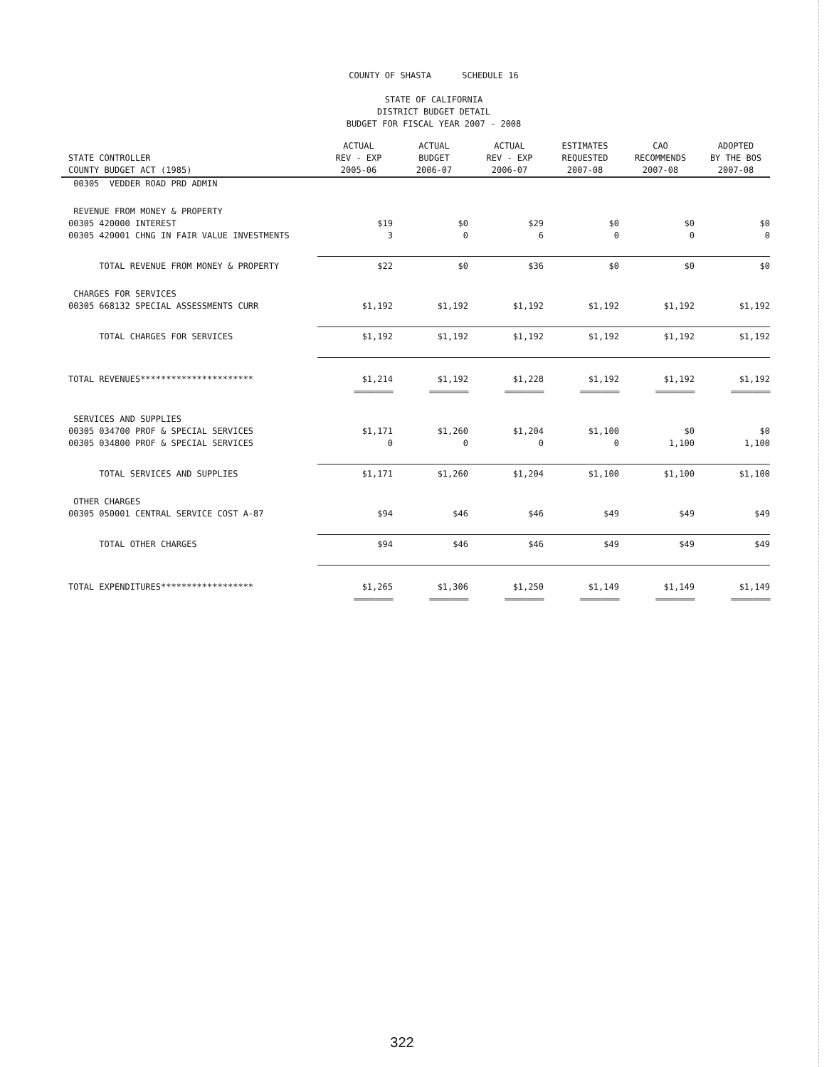COUNTY OF SHASTA SCHEDULE 16
STATE OF CALIFORNIA
DISTRICT BUDGET DETAIL
BUDGET FOR FISCAL YEAR 2007 - 2008
| STATE CONTROLLER COUNTY BUDGET ACT (1985) | ACTUAL REV - EXP 2005-06 | ACTUAL BUDGET 2006-07 | ACTUAL REV - EXP 2006-07 | ESTIMATES REQUESTED 2007-08 | CAO RECOMMENDS 2007-08 | ADOPTED BY THE BOS 2007-08 |
| --- | --- | --- | --- | --- | --- | --- |
| 00305 VEDDER ROAD PRD ADMIN | | | | | | |
| REVENUE FROM MONEY & PROPERTY | | | | | | |
| 00305 420000 INTEREST | $19 | $0 | $29 | $0 | $0 | $0 |
| 00305 420001 CHNG IN FAIR VALUE INVESTMENTS | 3 | 0 | 6 | 0 | 0 | 0 |
| TOTAL REVENUE FROM MONEY & PROPERTY | $22 | $0 | $36 | $0 | $0 | $0 |
| CHARGES FOR SERVICES | | | | | | |
| 00305 668132 SPECIAL ASSESSMENTS CURR | $1,192 | $1,192 | $1,192 | $1,192 | $1,192 | $1,192 |
| TOTAL CHARGES FOR SERVICES | $1,192 | $1,192 | $1,192 | $1,192 | $1,192 | $1,192 |
| TOTAL REVENUES********************** | $1,214 | $1,192 | $1,228 | $1,192 | $1,192 | $1,192 |
| | =========== | =========== | =========== | =========== | =========== | =========== |
| SERVICES AND SUPPLIES | | | | | | |
| 00305 034700 PROF & SPECIAL SERVICES | $1,171 | $1,260 | $1,204 | $1,100 | $0 | $0 |
| 00305 034800 PROF & SPECIAL SERVICES | 0 | 0 | 0 | 0 | 1,100 | 1,100 |
| TOTAL SERVICES AND SUPPLIES | $1,171 | $1,260 | $1,204 | $1,100 | $1,100 | $1,100 |
| OTHER CHARGES | | | | | | |
| 00305 050001 CENTRAL SERVICE COST A-87 | $94 | $46 | $46 | $49 | $49 | $49 |
| TOTAL OTHER CHARGES | $94 | $46 | $46 | $49 | $49 | $49 |
| TOTAL EXPENDITURES****************** | $1,265 | $1,306 | $1,250 | $1,149 | $1,149 | $1,149 |
| | =========== | =========== | =========== | =========== | =========== | =========== |
322